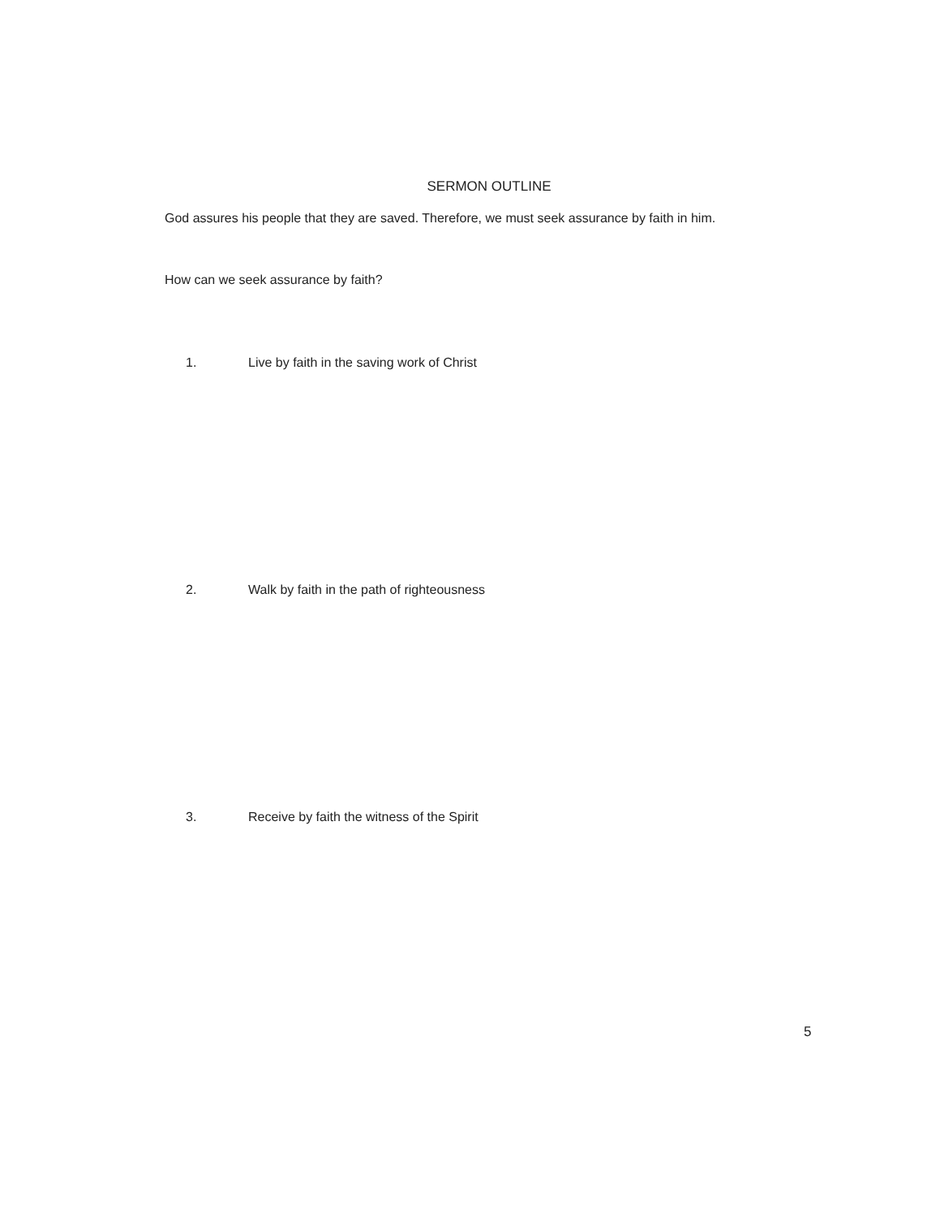SERMON OUTLINE
God assures his people that they are saved. Therefore, we must seek assurance by faith in him.
How can we seek assurance by faith?
1. Live by faith in the saving work of Christ
2. Walk by faith in the path of righteousness
3. Receive by faith the witness of the Spirit
5